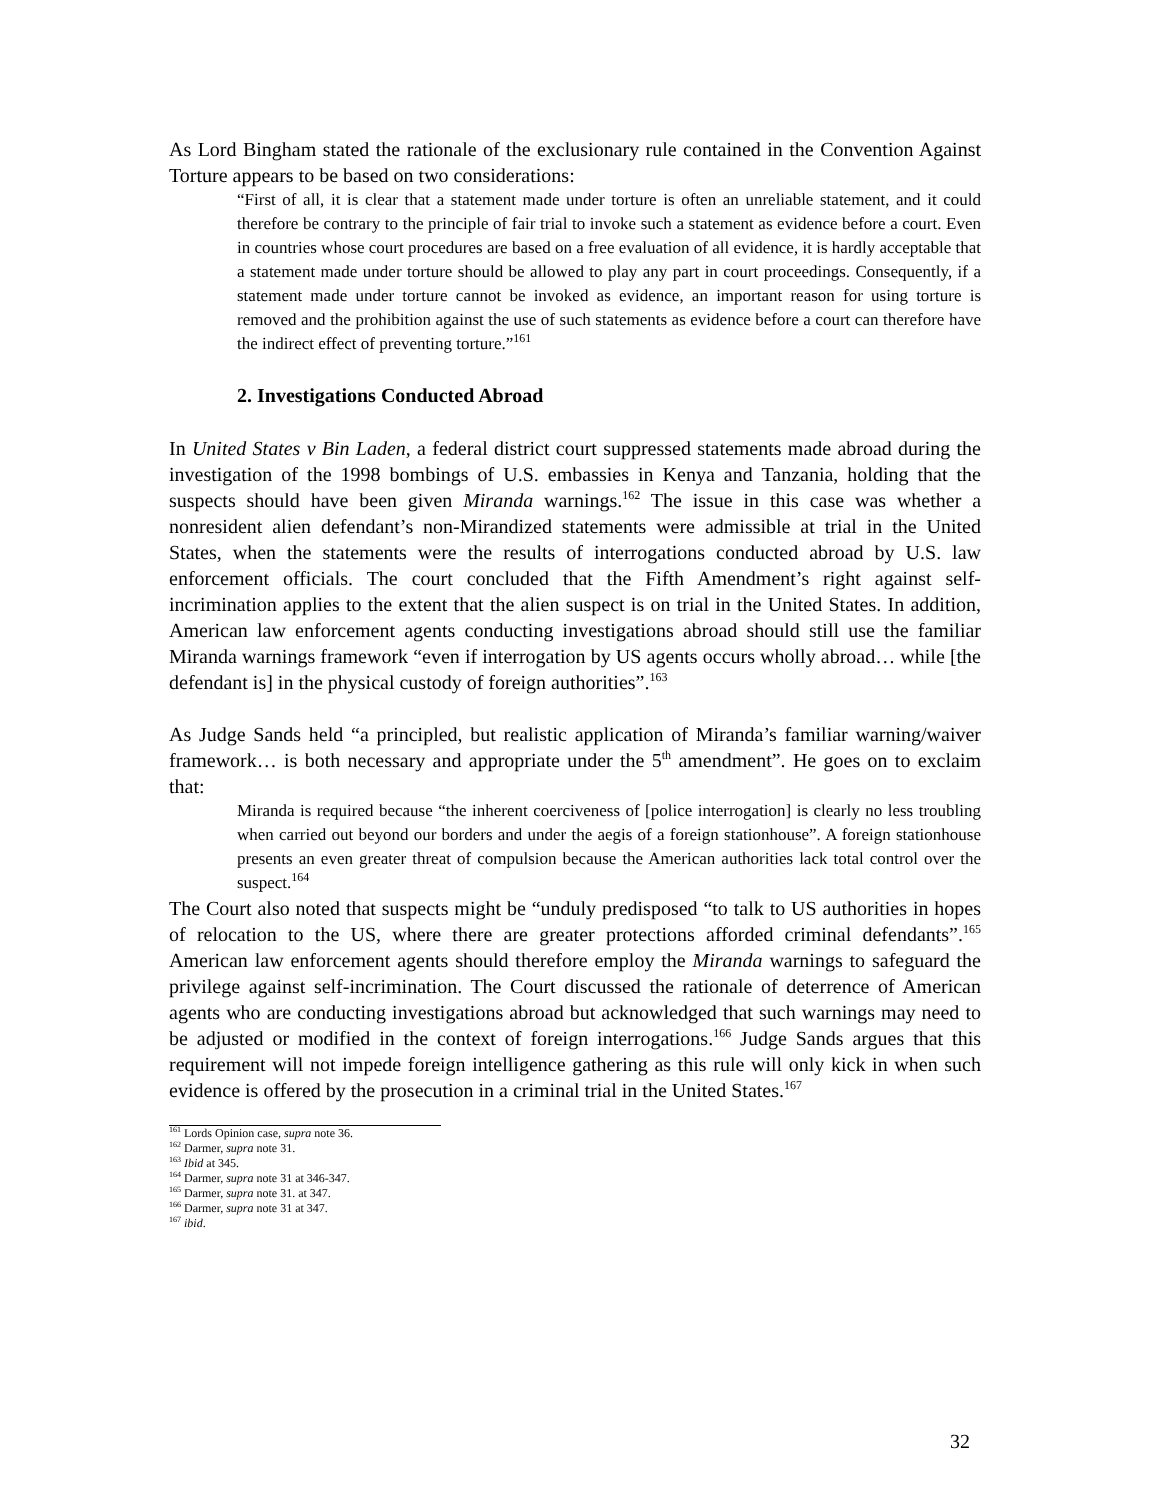As Lord Bingham stated the rationale of the exclusionary rule contained in the Convention Against Torture appears to be based on two considerations:
“First of all, it is clear that a statement made under torture is often an unreliable statement, and it could therefore be contrary to the principle of fair trial to invoke such a statement as evidence before a court. Even in countries whose court procedures are based on a free evaluation of all evidence, it is hardly acceptable that a statement made under torture should be allowed to play any part in court proceedings. Consequently, if a statement made under torture cannot be invoked as evidence, an important reason for using torture is removed and the prohibition against the use of such statements as evidence before a court can therefore have the indirect effect of preventing torture.”<sup>161</sup>
2. Investigations Conducted Abroad
In United States v Bin Laden, a federal district court suppressed statements made abroad during the investigation of the 1998 bombings of U.S. embassies in Kenya and Tanzania, holding that the suspects should have been given Miranda warnings.<sup>162</sup> The issue in this case was whether a nonresident alien defendant’s non-Mirandized statements were admissible at trial in the United States, when the statements were the results of interrogations conducted abroad by U.S. law enforcement officials. The court concluded that the Fifth Amendment’s right against self-incrimination applies to the extent that the alien suspect is on trial in the United States. In addition, American law enforcement agents conducting investigations abroad should still use the familiar Miranda warnings framework “even if interrogation by US agents occurs wholly abroad… while [the defendant is] in the physical custody of foreign authorities”.<sup>163</sup>
As Judge Sands held “a principled, but realistic application of Miranda’s familiar warning/waiver framework… is both necessary and appropriate under the 5<sup>th</sup> amendment”. He goes on to exclaim that:
Miranda is required because “the inherent coerciveness of [police interrogation] is clearly no less troubling when carried out beyond our borders and under the aegis of a foreign stationhouse”. A foreign stationhouse presents an even greater threat of compulsion because the American authorities lack total control over the suspect.<sup>164</sup>
The Court also noted that suspects might be “unduly predisposed “to talk to US authorities in hopes of relocation to the US, where there are greater protections afforded criminal defendants”.<sup>165</sup> American law enforcement agents should therefore employ the Miranda warnings to safeguard the privilege against self-incrimination. The Court discussed the rationale of deterrence of American agents who are conducting investigations abroad but acknowledged that such warnings may need to be adjusted or modified in the context of foreign interrogations.<sup>166</sup> Judge Sands argues that this requirement will not impede foreign intelligence gathering as this rule will only kick in when such evidence is offered by the prosecution in a criminal trial in the United States.<sup>167</sup>
<sup>161</sup> Lords Opinion case, supra note 36.
<sup>162</sup> Darmer, supra note 31.
<sup>163</sup> Ibid at 345.
<sup>164</sup> Darmer, supra note 31 at 346-347.
<sup>165</sup> Darmer, supra note 31. at 347.
<sup>166</sup> Darmer, supra note 31 at 347.
<sup>167</sup> ibid.
32